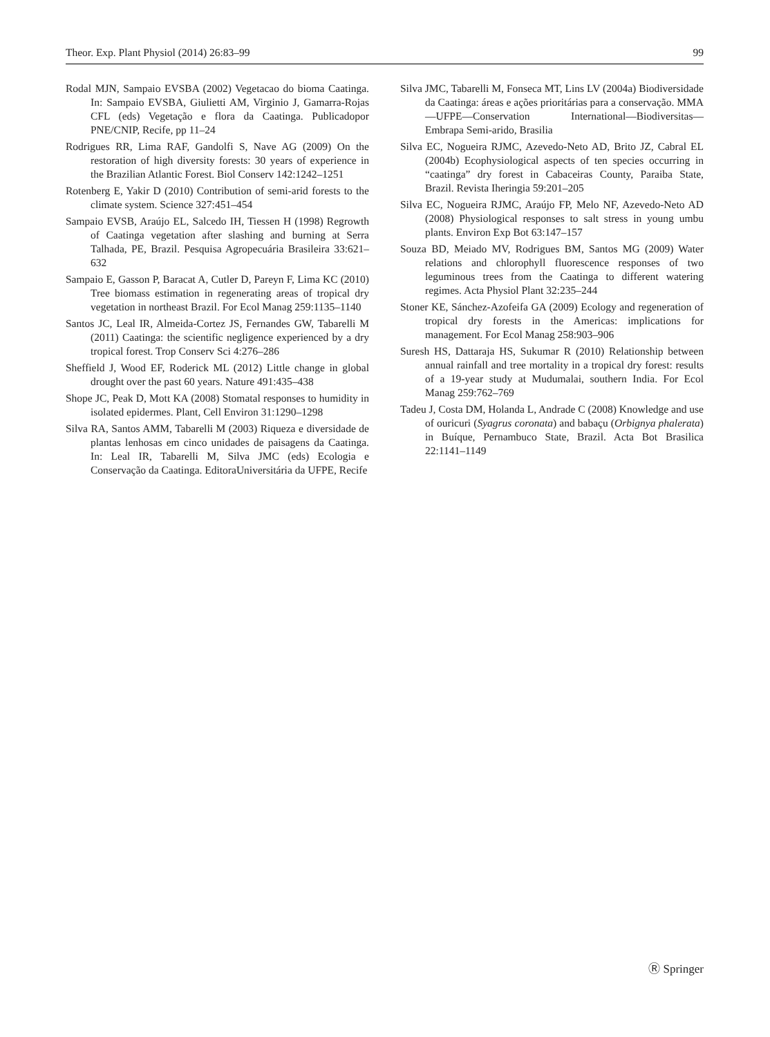Theor. Exp. Plant Physiol (2014) 26:83–99 99
Rodal MJN, Sampaio EVSBA (2002) Vegetacao do bioma Caatinga. In: Sampaio EVSBA, Giulietti AM, Virginio J, Gamarra-Rojas CFL (eds) Vegetação e flora da Caatinga. Publicadopor PNE/CNIP, Recife, pp 11–24
Rodrigues RR, Lima RAF, Gandolfi S, Nave AG (2009) On the restoration of high diversity forests: 30 years of experience in the Brazilian Atlantic Forest. Biol Conserv 142:1242–1251
Rotenberg E, Yakir D (2010) Contribution of semi-arid forests to the climate system. Science 327:451–454
Sampaio EVSB, Araújo EL, Salcedo IH, Tiessen H (1998) Regrowth of Caatinga vegetation after slashing and burning at Serra Talhada, PE, Brazil. Pesquisa Agropecuária Brasileira 33:621–632
Sampaio E, Gasson P, Baracat A, Cutler D, Pareyn F, Lima KC (2010) Tree biomass estimation in regenerating areas of tropical dry vegetation in northeast Brazil. For Ecol Manag 259:1135–1140
Santos JC, Leal IR, Almeida-Cortez JS, Fernandes GW, Tabarelli M (2011) Caatinga: the scientific negligence experienced by a dry tropical forest. Trop Conserv Sci 4:276–286
Sheffield J, Wood EF, Roderick ML (2012) Little change in global drought over the past 60 years. Nature 491:435–438
Shope JC, Peak D, Mott KA (2008) Stomatal responses to humidity in isolated epidermes. Plant, Cell Environ 31:1290–1298
Silva RA, Santos AMM, Tabarelli M (2003) Riqueza e diversidade de plantas lenhosas em cinco unidades de paisagens da Caatinga. In: Leal IR, Tabarelli M, Silva JMC (eds) Ecologia e Conservação da Caatinga. EditoraUniversitária da UFPE, Recife
Silva JMC, Tabarelli M, Fonseca MT, Lins LV (2004a) Biodiversidade da Caatinga: áreas e ações prioritárias para a conservação. MMA—UFPE—Conservation International—Biodiversitas—Embrapa Semi-arido, Brasilia
Silva EC, Nogueira RJMC, Azevedo-Neto AD, Brito JZ, Cabral EL (2004b) Ecophysiological aspects of ten species occurring in “caatinga” dry forest in Cabaceiras County, Paraiba State, Brazil. Revista Iheringia 59:201–205
Silva EC, Nogueira RJMC, Araújo FP, Melo NF, Azevedo-Neto AD (2008) Physiological responses to salt stress in young umbu plants. Environ Exp Bot 63:147–157
Souza BD, Meiado MV, Rodrigues BM, Santos MG (2009) Water relations and chlorophyll fluorescence responses of two leguminous trees from the Caatinga to different watering regimes. Acta Physiol Plant 32:235–244
Stoner KE, Sánchez-Azofeifa GA (2009) Ecology and regeneration of tropical dry forests in the Americas: implications for management. For Ecol Manag 258:903–906
Suresh HS, Dattaraja HS, Sukumar R (2010) Relationship between annual rainfall and tree mortality in a tropical dry forest: results of a 19-year study at Mudumalai, southern India. For Ecol Manag 259:762–769
Tadeu J, Costa DM, Holanda L, Andrade C (2008) Knowledge and use of ouricuri (Syagrus coronata) and babaçu (Orbignya phalerata) in Buíque, Pernambuco State, Brazil. Acta Bot Brasilica 22:1141–1149
Ⓡ Springer